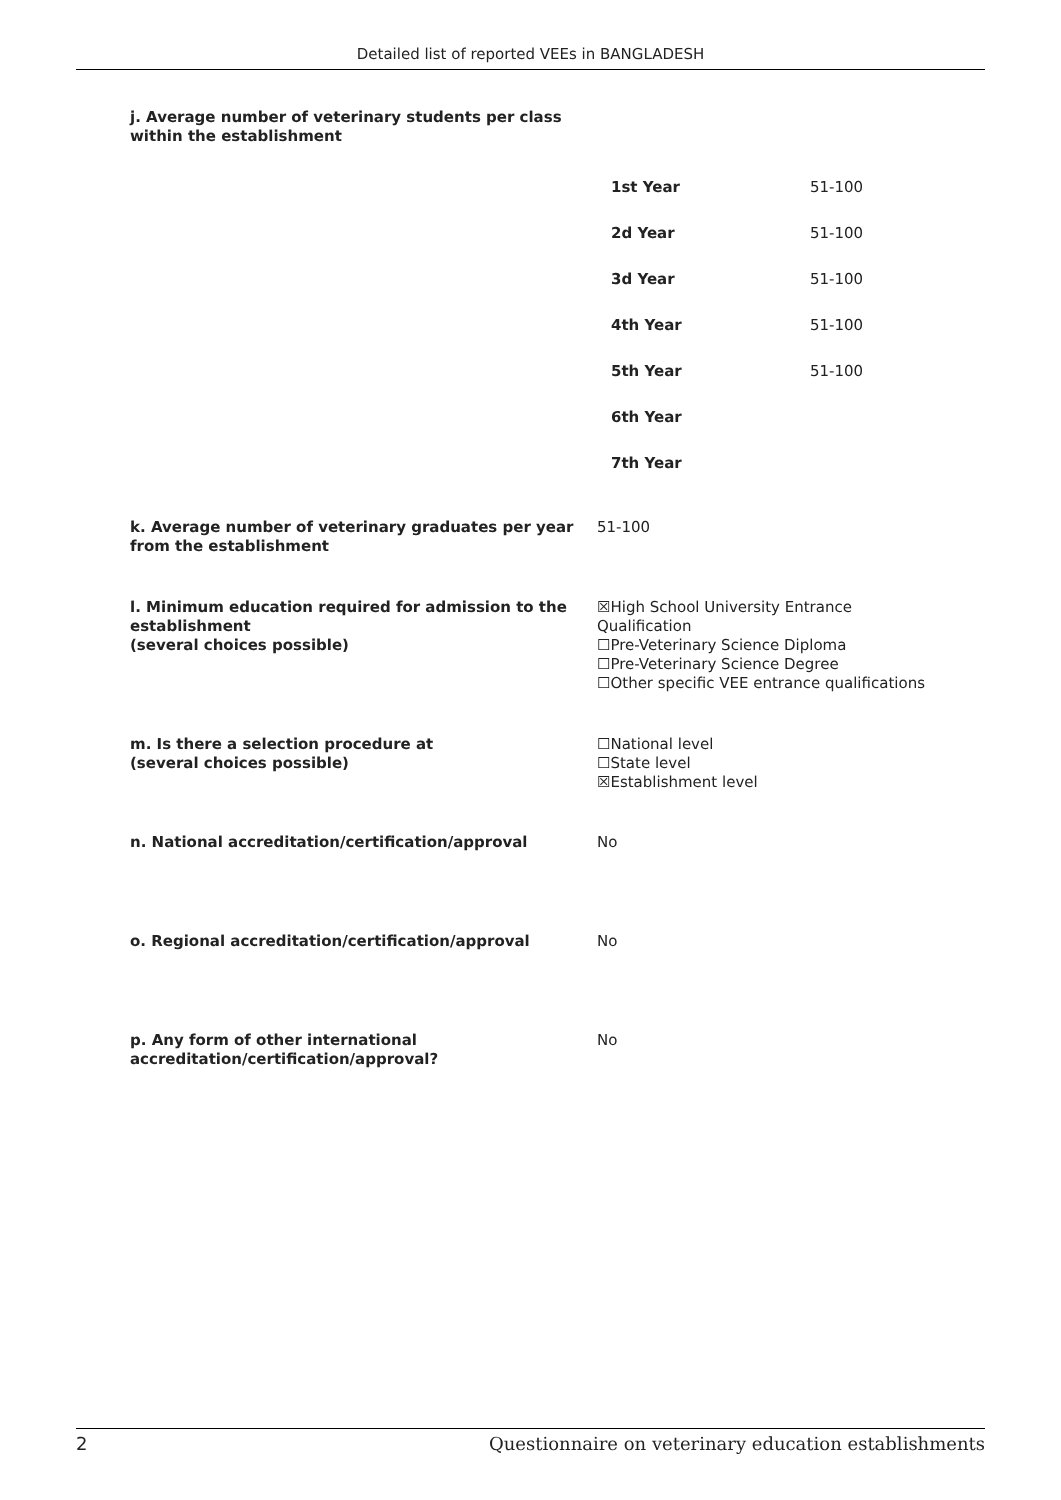Detailed list of reported VEEs in BANGLADESH
j. Average number of veterinary students per class
within the establishment
| 1st Year | 51-100 |
| 2d Year | 51-100 |
| 3d Year | 51-100 |
| 4th Year | 51-100 |
| 5th Year | 51-100 |
| 6th Year | |
| 7th Year | |
k. Average number of veterinary graduates per year from the establishment
51-100
l. Minimum education required for admission to the establishment
(several choices possible)
☒High School University Entrance Qualification
☐Pre-Veterinary Science Diploma
☐Pre-Veterinary Science Degree
☐Other specific VEE entrance qualifications
m. Is there a selection procedure at
(several choices possible)
☐National level
☐State level
☒Establishment level
n. National accreditation/certification/approval No
o. Regional accreditation/certification/approval No
p. Any form of other international accreditation/certification/approval?
No
2 Questionnaire on veterinary education establishments